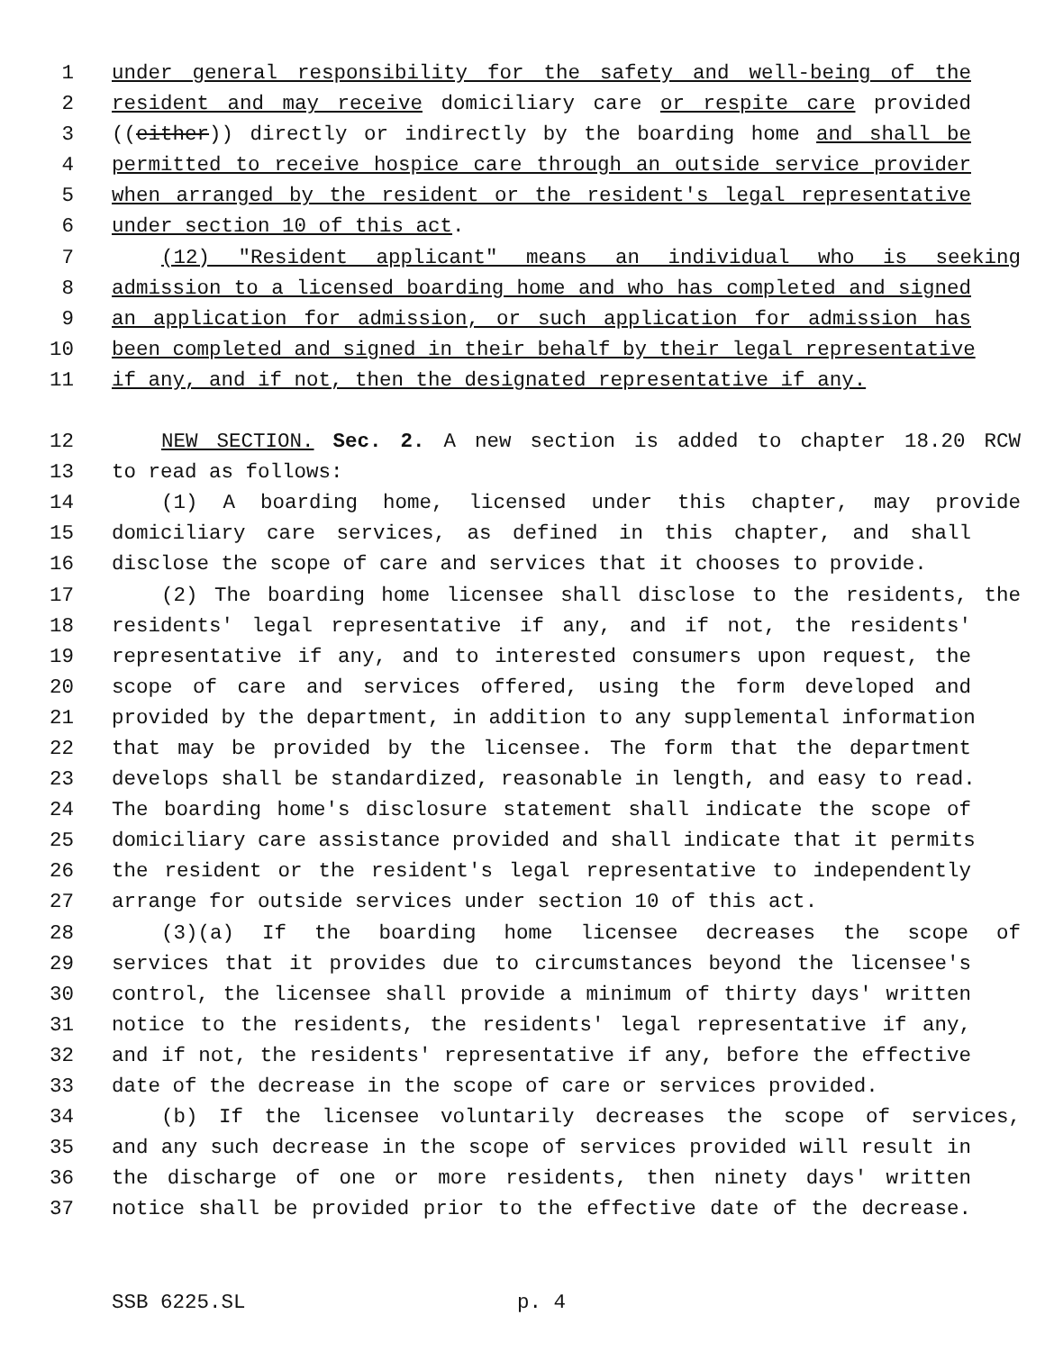1 under general responsibility for the safety and well-being of the
2 resident and may receive domiciliary care or respite care provided
3 ((either)) directly or indirectly by the boarding home and shall be
4 permitted to receive hospice care through an outside service provider
5 when arranged by the resident or the resident's legal representative
6 under section 10 of this act.
7 (12) "Resident applicant" means an individual who is seeking
8 admission to a licensed boarding home and who has completed and signed
9 an application for admission, or such application for admission has
10 been completed and signed in their behalf by their legal representative
11 if any, and if not, then the designated representative if any.
12 NEW SECTION. Sec. 2. A new section is added to chapter 18.20 RCW
13 to read as follows:
14 (1) A boarding home, licensed under this chapter, may provide
15 domiciliary care services, as defined in this chapter, and shall
16 disclose the scope of care and services that it chooses to provide.
17 (2) The boarding home licensee shall disclose to the residents, the
18 residents' legal representative if any, and if not, the residents'
19 representative if any, and to interested consumers upon request, the
20 scope of care and services offered, using the form developed and
21 provided by the department, in addition to any supplemental information
22 that may be provided by the licensee. The form that the department
23 develops shall be standardized, reasonable in length, and easy to read.
24 The boarding home's disclosure statement shall indicate the scope of
25 domiciliary care assistance provided and shall indicate that it permits
26 the resident or the resident's legal representative to independently
27 arrange for outside services under section 10 of this act.
28 (3)(a) If the boarding home licensee decreases the scope of
29 services that it provides due to circumstances beyond the licensee's
30 control, the licensee shall provide a minimum of thirty days' written
31 notice to the residents, the residents' legal representative if any,
32 and if not, the residents' representative if any, before the effective
33 date of the decrease in the scope of care or services provided.
34 (b) If the licensee voluntarily decreases the scope of services,
35 and any such decrease in the scope of services provided will result in
36 the discharge of one or more residents, then ninety days' written
37 notice shall be provided prior to the effective date of the decrease.
SSB 6225.SL p. 4